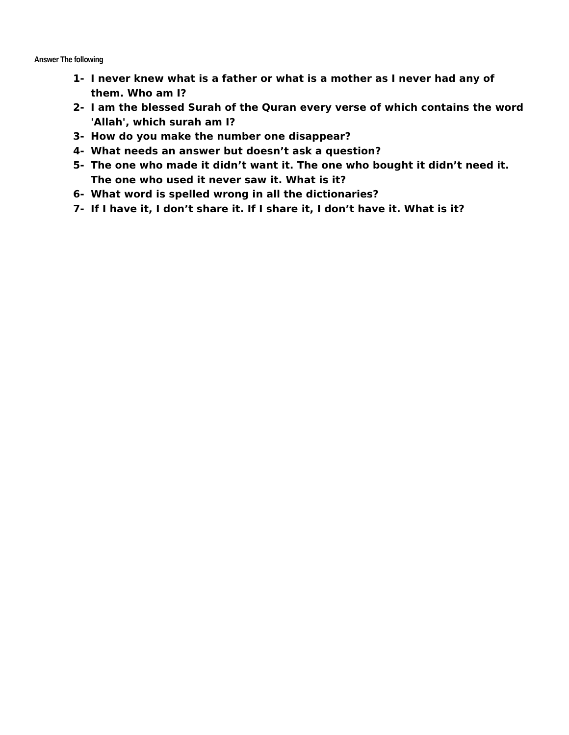Answer The following
1- I never knew what is a father or what is a mother as I never had any of them. Who am I?
2- I am the blessed Surah of the Quran every verse of which contains the word 'Allah', which surah am I?
3- How do you make the number one disappear?
4- What needs an answer but doesn’t ask a question?
5- The one who made it didn’t want it. The one who bought it didn’t need it. The one who used it never saw it. What is it?
6- What word is spelled wrong in all the dictionaries?
7- If I have it, I don’t share it. If I share it, I don’t have it. What is it?